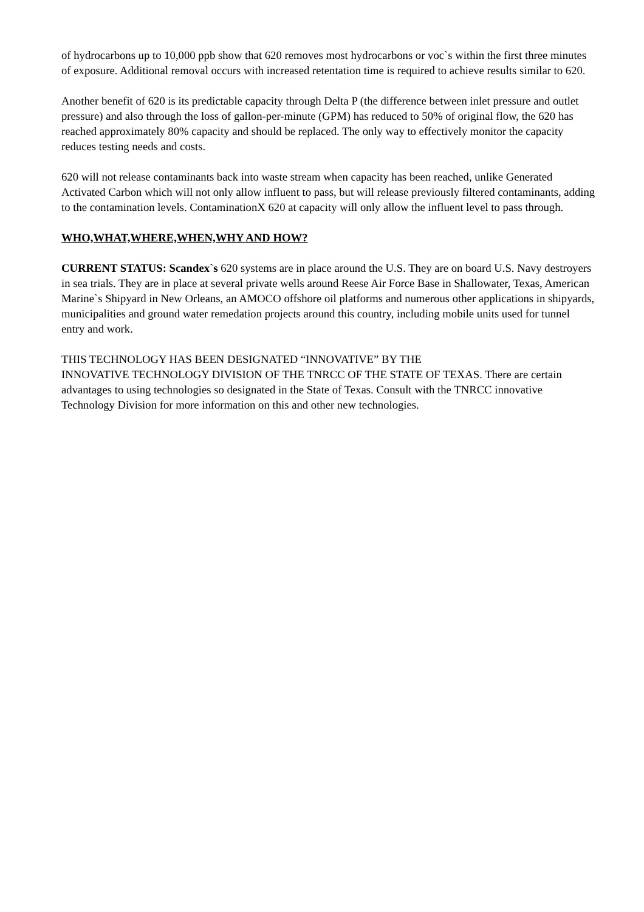of hydrocarbons up to 10,000 ppb show that 620 removes most hydrocarbons or voc`s within the first three minutes of exposure. Additional removal occurs with increased retentation time is required to achieve results similar to 620.
Another benefit of 620 is its predictable capacity through Delta P (the difference between inlet pressure and outlet pressure) and also through the loss of gallon-per-minute (GPM) has reduced to 50% of original flow, the 620 has reached approximately 80% capacity and should be replaced. The only way to effectively monitor the capacity reduces testing needs and costs.
620 will not release contaminants back into waste stream when capacity has been reached, unlike Generated Activated Carbon which will not only allow influent to pass, but will release previously filtered contaminants, adding to the contamination levels. ContaminationX 620 at capacity will only allow the influent level to pass through.
WHO,WHAT,WHERE,WHEN,WHY AND HOW?
CURRENT STATUS: Scandex`s 620 systems are in place around the U.S. They are on board U.S. Navy destroyers in sea trials. They are in place at several private wells around Reese Air Force Base in Shallowater, Texas, American Marine`s Shipyard in New Orleans, an AMOCO offshore oil platforms and numerous other applications in shipyards, municipalities and ground water remedation projects around this country, including mobile units used for tunnel entry and work.
THIS TECHNOLOGY HAS BEEN DESIGNATED “INNOVATIVE” BY THE
INNOVATIVE TECHNOLOGY DIVISION OF THE TNRCC OF THE STATE OF TEXAS. There are certain advantages to using technologies so designated in the State of Texas. Consult with the TNRCC innovative Technology Division for more information on this and other new technologies.